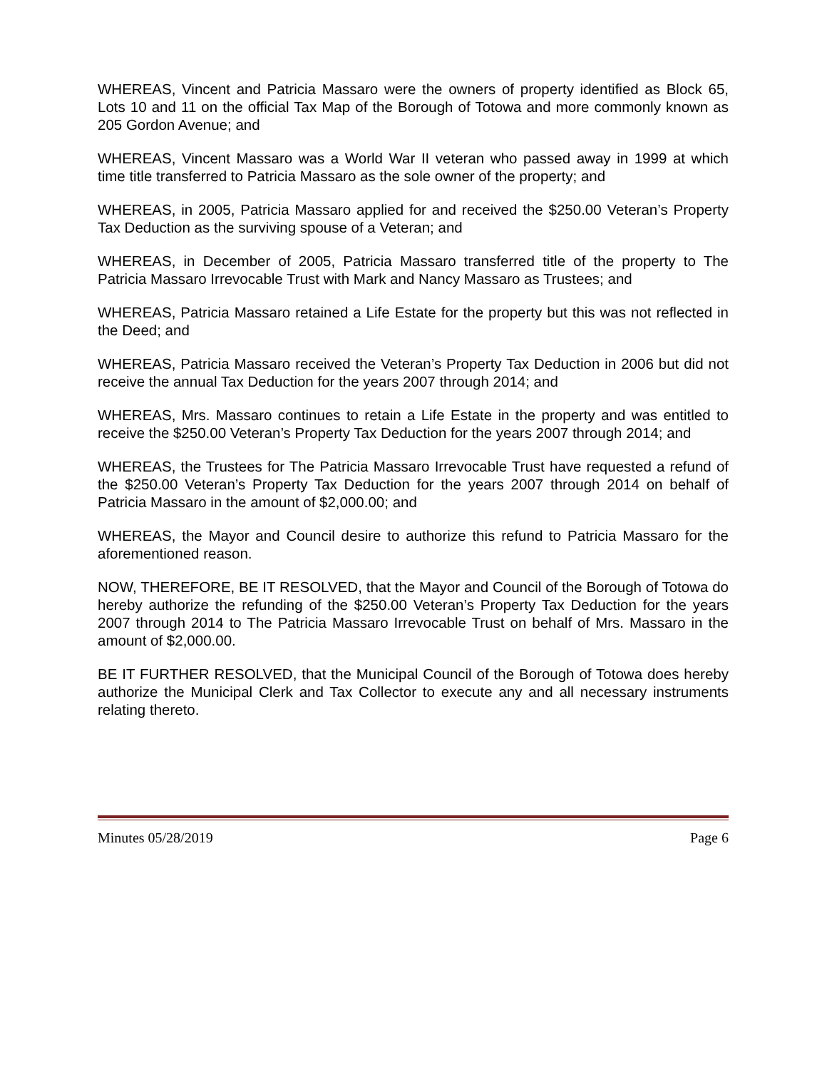WHEREAS, Vincent and Patricia Massaro were the owners of property identified as Block 65, Lots 10 and 11 on the official Tax Map of the Borough of Totowa and more commonly known as 205 Gordon Avenue; and
WHEREAS, Vincent Massaro was a World War II veteran who passed away in 1999 at which time title transferred to Patricia Massaro as the sole owner of the property; and
WHEREAS, in 2005, Patricia Massaro applied for and received the $250.00 Veteran’s Property Tax Deduction as the surviving spouse of a Veteran; and
WHEREAS, in December of 2005, Patricia Massaro transferred title of the property to The Patricia Massaro Irrevocable Trust with Mark and Nancy Massaro as Trustees; and
WHEREAS, Patricia Massaro retained a Life Estate for the property but this was not reflected in the Deed; and
WHEREAS, Patricia Massaro received the Veteran’s Property Tax Deduction in 2006 but did not receive the annual Tax Deduction for the years 2007 through 2014; and
WHEREAS, Mrs. Massaro continues to retain a Life Estate in the property and was entitled to receive the $250.00 Veteran’s Property Tax Deduction for the years 2007 through 2014; and
WHEREAS, the Trustees for The Patricia Massaro Irrevocable Trust have requested a refund of the $250.00 Veteran’s Property Tax Deduction for the years 2007 through 2014 on behalf of Patricia Massaro in the amount of $2,000.00; and
WHEREAS, the Mayor and Council desire to authorize this refund to Patricia Massaro for the aforementioned reason.
NOW, THEREFORE, BE IT RESOLVED, that the Mayor and Council of the Borough of Totowa do hereby authorize the refunding of the $250.00 Veteran’s Property Tax Deduction for the years 2007 through 2014 to The Patricia Massaro Irrevocable Trust on behalf of Mrs. Massaro in the amount of $2,000.00.
BE IT FURTHER RESOLVED, that the Municipal Council of the Borough of Totowa does hereby authorize the Municipal Clerk and Tax Collector to execute any and all necessary instruments relating thereto.
Minutes 05/28/2019 Page 6